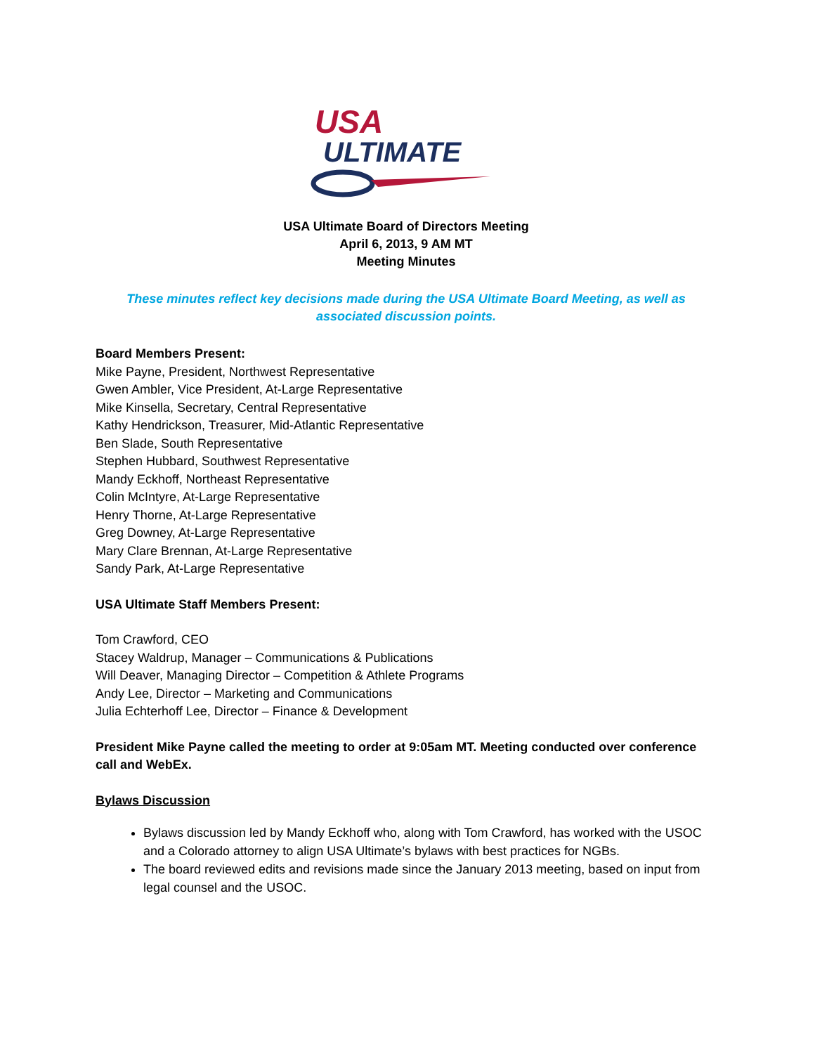USA
ULTIMATE
USA Ultimate Board of Directors Meeting
April 6, 2013, 9 AM MT
Meeting Minutes
These minutes reflect key decisions made during the USA Ultimate Board Meeting, as well as associated discussion points.
Board Members Present:
Mike Payne, President, Northwest Representative
Gwen Ambler, Vice President, At-Large Representative
Mike Kinsella, Secretary, Central Representative
Kathy Hendrickson, Treasurer, Mid-Atlantic Representative
Ben Slade, South Representative
Stephen Hubbard, Southwest Representative
Mandy Eckhoff, Northeast Representative
Colin McIntyre, At-Large Representative
Henry Thorne, At-Large Representative
Greg Downey, At-Large Representative
Mary Clare Brennan, At-Large Representative
Sandy Park, At-Large Representative
USA Ultimate Staff Members Present:
Tom Crawford, CEO
Stacey Waldrup, Manager – Communications & Publications
Will Deaver, Managing Director – Competition & Athlete Programs
Andy Lee, Director – Marketing and Communications
Julia Echterhoff Lee, Director – Finance & Development
President Mike Payne called the meeting to order at 9:05am MT. Meeting conducted over conference call and WebEx.
Bylaws Discussion
Bylaws discussion led by Mandy Eckhoff who, along with Tom Crawford, has worked with the USOC and a Colorado attorney to align USA Ultimate’s bylaws with best practices for NGBs.
The board reviewed edits and revisions made since the January 2013 meeting, based on input from legal counsel and the USOC.